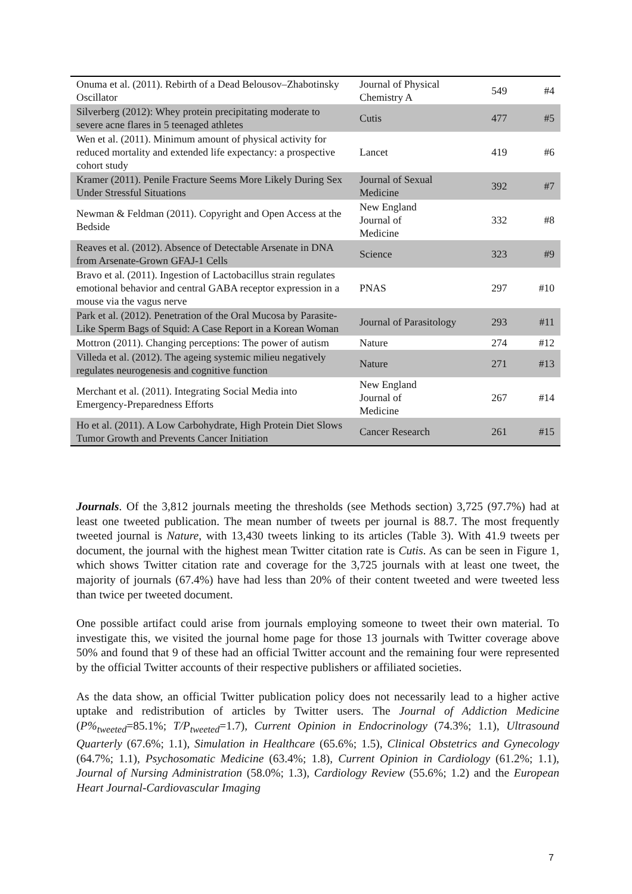| Onuma et al. (2011). Rebirth of a Dead Belousov–Zhabotinsky Oscillator | Journal of Physical Chemistry A | 549 | #4 |
| Silverberg (2012): Whey protein precipitating moderate to severe acne flares in 5 teenaged athletes | Cutis | 477 | #5 |
| Wen et al. (2011). Minimum amount of physical activity for reduced mortality and extended life expectancy: a prospective cohort study | Lancet | 419 | #6 |
| Kramer (2011). Penile Fracture Seems More Likely During Sex Under Stressful Situations | Journal of Sexual Medicine | 392 | #7 |
| Newman & Feldman (2011). Copyright and Open Access at the Bedside | New England Journal of Medicine | 332 | #8 |
| Reaves et al. (2012). Absence of Detectable Arsenate in DNA from Arsenate-Grown GFAJ-1 Cells | Science | 323 | #9 |
| Bravo et al. (2011). Ingestion of Lactobacillus strain regulates emotional behavior and central GABA receptor expression in a mouse via the vagus nerve | PNAS | 297 | #10 |
| Park et al. (2012). Penetration of the Oral Mucosa by Parasite-Like Sperm Bags of Squid: A Case Report in a Korean Woman | Journal of Parasitology | 293 | #11 |
| Mottron (2011). Changing perceptions: The power of autism | Nature | 274 | #12 |
| Villeda et al. (2012). The ageing systemic milieu negatively regulates neurogenesis and cognitive function | Nature | 271 | #13 |
| Merchant et al. (2011). Integrating Social Media into Emergency-Preparedness Efforts | New England Journal of Medicine | 267 | #14 |
| Ho et al. (2011). A Low Carbohydrate, High Protein Diet Slows Tumor Growth and Prevents Cancer Initiation | Cancer Research | 261 | #15 |
Journals. Of the 3,812 journals meeting the thresholds (see Methods section) 3,725 (97.7%) had at least one tweeted publication. The mean number of tweets per journal is 88.7. The most frequently tweeted journal is Nature, with 13,430 tweets linking to its articles (Table 3). With 41.9 tweets per document, the journal with the highest mean Twitter citation rate is Cutis. As can be seen in Figure 1, which shows Twitter citation rate and coverage for the 3,725 journals with at least one tweet, the majority of journals (67.4%) have had less than 20% of their content tweeted and were tweeted less than twice per tweeted document.
One possible artifact could arise from journals employing someone to tweet their own material. To investigate this, we visited the journal home page for those 13 journals with Twitter coverage above 50% and found that 9 of these had an official Twitter account and the remaining four were represented by the official Twitter accounts of their respective publishers or affiliated societies.
As the data show, an official Twitter publication policy does not necessarily lead to a higher active uptake and redistribution of articles by Twitter users. The Journal of Addiction Medicine (P%<sub>tweeted</sub>=85.1%; T/P<sub>tweeted</sub>=1.7), Current Opinion in Endocrinology (74.3%; 1.1), Ultrasound Quarterly (67.6%; 1.1), Simulation in Healthcare (65.6%; 1.5), Clinical Obstetrics and Gynecology (64.7%; 1.1), Psychosomatic Medicine (63.4%; 1.8), Current Opinion in Cardiology (61.2%; 1.1), Journal of Nursing Administration (58.0%; 1.3), Cardiology Review (55.6%; 1.2) and the European Heart Journal-Cardiovascular Imaging
7